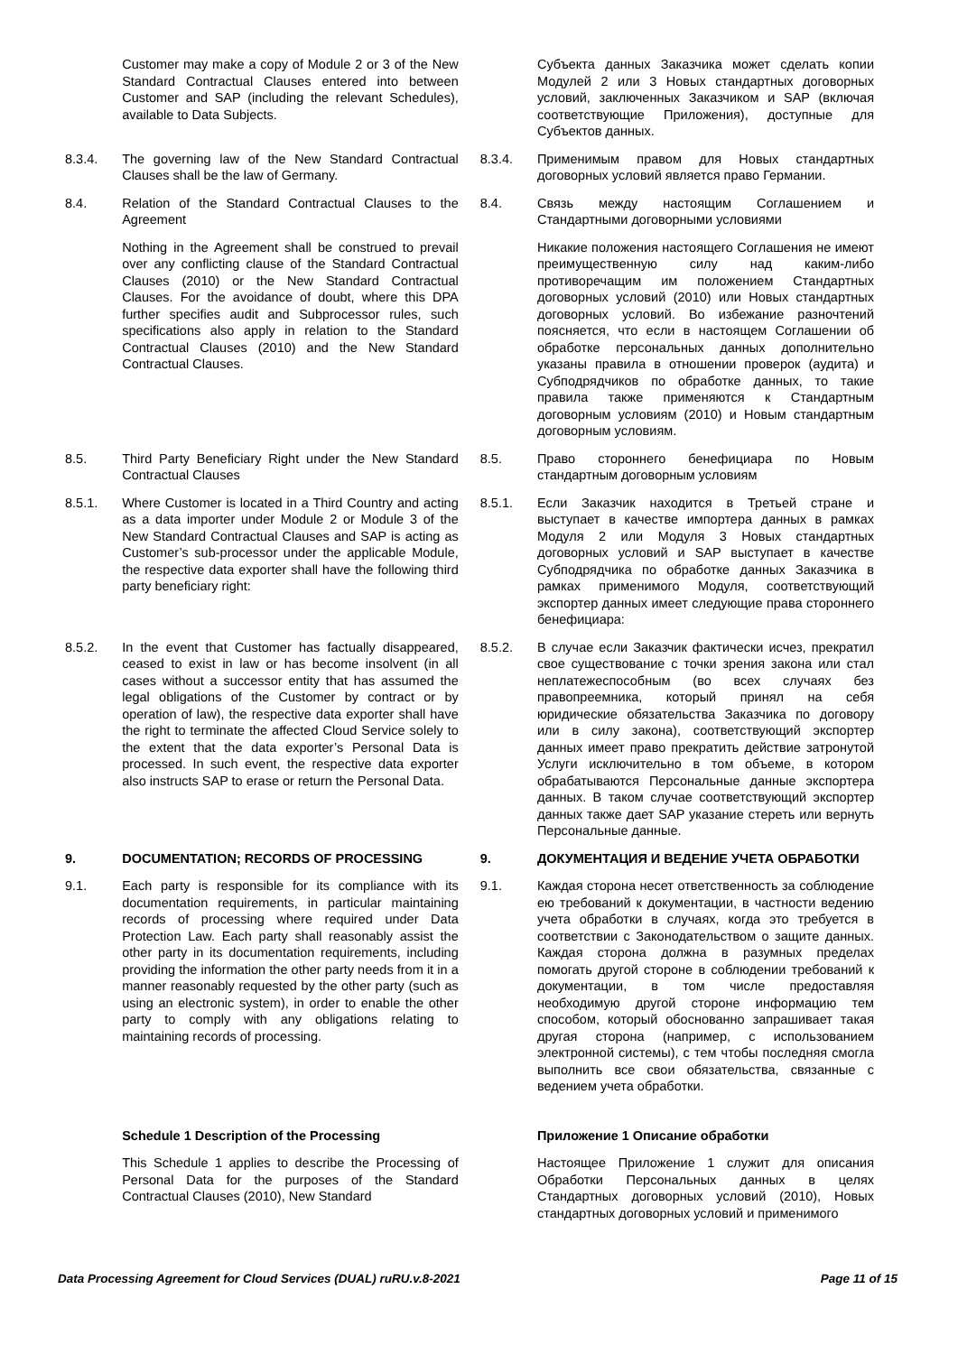| | Customer may make a copy of Module 2 or 3 of the New Standard Contractual Clauses entered into between Customer and SAP (including the relevant Schedules), available to Data Subjects. | | Субъекта данных Заказчика может сделать копии Модулей 2 или 3 Новых стандартных договорных условий, заключенных Заказчиком и SAP (включая соответствующие Приложения), доступные для Субъектов данных. |
| 8.3.4. | The governing law of the New Standard Contractual Clauses shall be the law of Germany. | 8.3.4. | Применимым правом для Новых стандартных договорных условий является право Германии. |
| 8.4. | Relation of the Standard Contractual Clauses to the Agreement | 8.4. | Связь между настоящим Соглашением и Стандартными договорными условиями |
| | Nothing in the Agreement shall be construed to prevail over any conflicting clause of the Standard Contractual Clauses (2010) or the New Standard Contractual Clauses. For the avoidance of doubt, where this DPA further specifies audit and Subprocessor rules, such specifications also apply in relation to the Standard Contractual Clauses (2010) and the New Standard Contractual Clauses. | | Никакие положения настоящего Соглашения не имеют преимущественную силу над каким-либо противоречащим им положением Стандартных договорных условий (2010) или Новых стандартных договорных условий. Во избежание разночтений поясняется, что если в настоящем Соглашении об обработке персональных данных дополнительно указаны правила в отношении проверок (аудита) и Субподрядчиков по обработке данных, то такие правила также применяются к Стандартным договорным условиям (2010) и Новым стандартным договорным условиям. |
| 8.5. | Third Party Beneficiary Right under the New Standard Contractual Clauses | 8.5. | Право стороннего бенефициара по Новым стандартным договорным условиям |
| 8.5.1. | Where Customer is located in a Third Country and acting as a data importer under Module 2 or Module 3 of the New Standard Contractual Clauses and SAP is acting as Customer’s sub-processor under the applicable Module, the respective data exporter shall have the following third party beneficiary right: | 8.5.1. | Если Заказчик находится в Третьей стране и выступает в качестве импортера данных в рамках Модуля 2 или Модуля 3 Новых стандартных договорных условий и SAP выступает в качестве Субподрядчика по обработке данных Заказчика в рамках применимого Модуля, соответствующий экспортер данных имеет следующие права стороннего бенефициара: |
| 8.5.2. | In the event that Customer has factually disappeared, ceased to exist in law or has become insolvent (in all cases without a successor entity that has assumed the legal obligations of the Customer by contract or by operation of law), the respective data exporter shall have the right to terminate the affected Cloud Service solely to the extent that the data exporter’s Personal Data is processed. In such event, the respective data exporter also instructs SAP to erase or return the Personal Data. | 8.5.2. | В случае если Заказчик фактически исчез, прекратил свое существование с точки зрения закона или стал неплатежеспособным (во всех случаях без правопреемника, который принял на себя юридические обязательства Заказчика по договору или в силу закона), соответствующий экспортер данных имеет право прекратить действие затронутой Услуги исключительно в том объеме, в котором обрабатываются Персональные данные экспортера данных. В таком случае соответствующий экспортер данных также дает SAP указание стереть или вернуть Персональные данные. |
| 9. | DOCUMENTATION; RECORDS OF PROCESSING | 9. | ДОКУМЕНТАЦИЯ И ВЕДЕНИЕ УЧЕТА ОБРАБОТКИ |
| 9.1. | Each party is responsible for its compliance with its documentation requirements, in particular maintaining records of processing where required under Data Protection Law. Each party shall reasonably assist the other party in its documentation requirements, including providing the information the other party needs from it in a manner reasonably requested by the other party (such as using an electronic system), in order to enable the other party to comply with any obligations relating to maintaining records of processing. | 9.1. | Каждая сторона несет ответственность за соблюдение ею требований к документации, в частности ведению учета обработки в случаях, когда это требуется в соответствии с Законодательством о защите данных. Каждая сторона должна в разумных пределах помогать другой стороне в соблюдении требований к документации, в том числе предоставляя необходимую другой стороне информацию тем способом, который обоснованно запрашивает такая другая сторона (например, с использованием электронной системы), с тем чтобы последняя смогла выполнить все свои обязательства, связанные с ведением учета обработки. |
| | Schedule 1 Description of the Processing | | Приложение 1 Описание обработки |
| | This Schedule 1 applies to describe the Processing of Personal Data for the purposes of the Standard Contractual Clauses (2010), New Standard | | Настоящее Приложение 1 служит для описания Обработки Персональных данных в целях Стандартных договорных условий (2010), Новых стандартных договорных условий и применимого |
Data Processing Agreement for Cloud Services (DUAL) ruRU.v.8-2021 Page 11 of 15